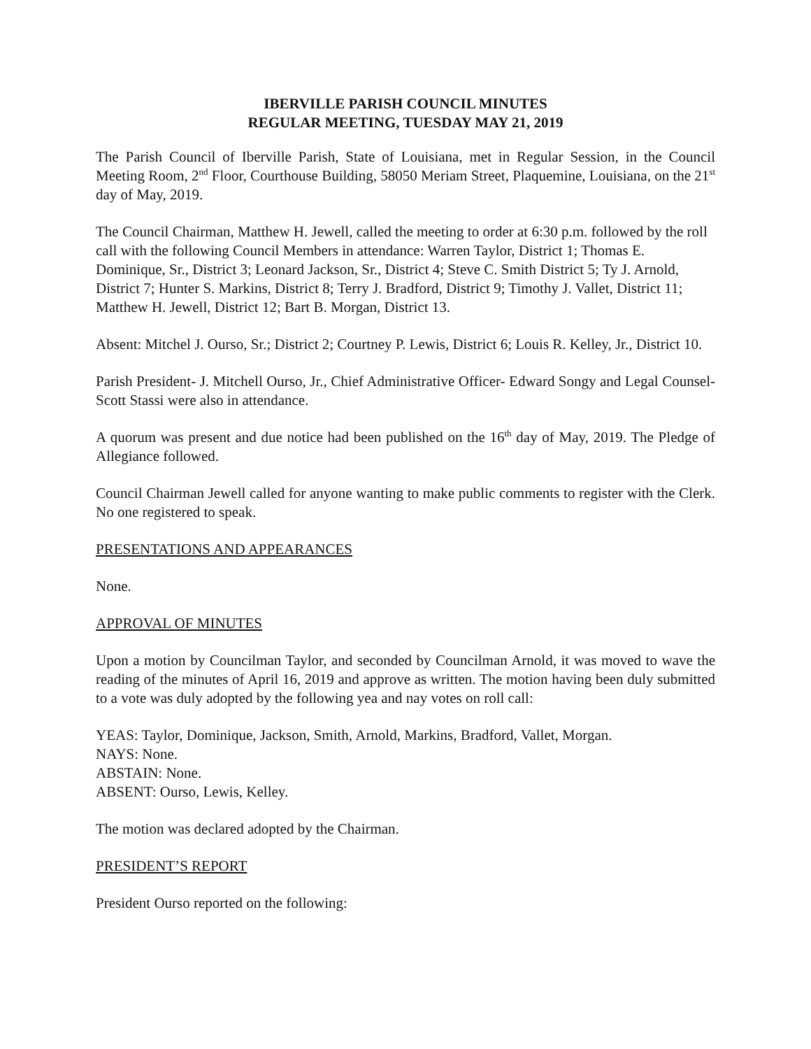IBERVILLE PARISH COUNCIL MINUTES
REGULAR MEETING, TUESDAY MAY 21, 2019
The Parish Council of Iberville Parish, State of Louisiana, met in Regular Session, in the Council Meeting Room, 2<sup>nd</sup> Floor, Courthouse Building, 58050 Meriam Street, Plaquemine, Louisiana, on the 21<sup>st</sup> day of May, 2019.
The Council Chairman, Matthew H. Jewell, called the meeting to order at 6:30 p.m. followed by the roll call with the following Council Members in attendance: Warren Taylor, District 1; Thomas E. Dominique, Sr., District 3; Leonard Jackson, Sr., District 4; Steve C. Smith District 5; Ty J. Arnold, District 7; Hunter S. Markins, District 8; Terry J. Bradford, District 9; Timothy J. Vallet, District 11; Matthew H. Jewell, District 12; Bart B. Morgan, District 13.
Absent: Mitchel J. Ourso, Sr.; District 2; Courtney P. Lewis, District 6; Louis R. Kelley, Jr., District 10.
Parish President- J. Mitchell Ourso, Jr., Chief Administrative Officer- Edward Songy and Legal Counsel- Scott Stassi were also in attendance.
A quorum was present and due notice had been published on the 16<sup>th</sup> day of May, 2019. The Pledge of Allegiance followed.
Council Chairman Jewell called for anyone wanting to make public comments to register with the Clerk. No one registered to speak.
PRESENTATIONS AND APPEARANCES
None.
APPROVAL OF MINUTES
Upon a motion by Councilman Taylor, and seconded by Councilman Arnold, it was moved to wave the reading of the minutes of April 16, 2019 and approve as written. The motion having been duly submitted to a vote was duly adopted by the following yea and nay votes on roll call:
YEAS: Taylor, Dominique, Jackson, Smith, Arnold, Markins, Bradford, Vallet, Morgan.
NAYS: None.
ABSTAIN: None.
ABSENT: Ourso, Lewis, Kelley.
The motion was declared adopted by the Chairman.
PRESIDENT’S REPORT
President Ourso reported on the following: